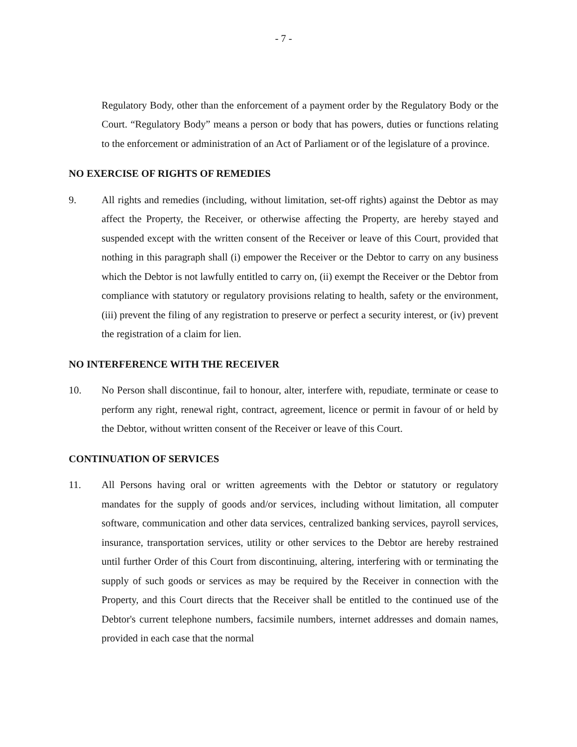- 7 -
Regulatory Body, other than the enforcement of a payment order by the Regulatory Body or the Court. “Regulatory Body” means a person or body that has powers, duties or functions relating to the enforcement or administration of an Act of Parliament or of the legislature of a province.
NO EXERCISE OF RIGHTS OF REMEDIES
9. All rights and remedies (including, without limitation, set-off rights) against the Debtor as may affect the Property, the Receiver, or otherwise affecting the Property, are hereby stayed and suspended except with the written consent of the Receiver or leave of this Court, provided that nothing in this paragraph shall (i) empower the Receiver or the Debtor to carry on any business which the Debtor is not lawfully entitled to carry on, (ii) exempt the Receiver or the Debtor from compliance with statutory or regulatory provisions relating to health, safety or the environment, (iii) prevent the filing of any registration to preserve or perfect a security interest, or (iv) prevent the registration of a claim for lien.
NO INTERFERENCE WITH THE RECEIVER
10. No Person shall discontinue, fail to honour, alter, interfere with, repudiate, terminate or cease to perform any right, renewal right, contract, agreement, licence or permit in favour of or held by the Debtor, without written consent of the Receiver or leave of this Court.
CONTINUATION OF SERVICES
11. All Persons having oral or written agreements with the Debtor or statutory or regulatory mandates for the supply of goods and/or services, including without limitation, all computer software, communication and other data services, centralized banking services, payroll services, insurance, transportation services, utility or other services to the Debtor are hereby restrained until further Order of this Court from discontinuing, altering, interfering with or terminating the supply of such goods or services as may be required by the Receiver in connection with the Property, and this Court directs that the Receiver shall be entitled to the continued use of the Debtor's current telephone numbers, facsimile numbers, internet addresses and domain names, provided in each case that the normal